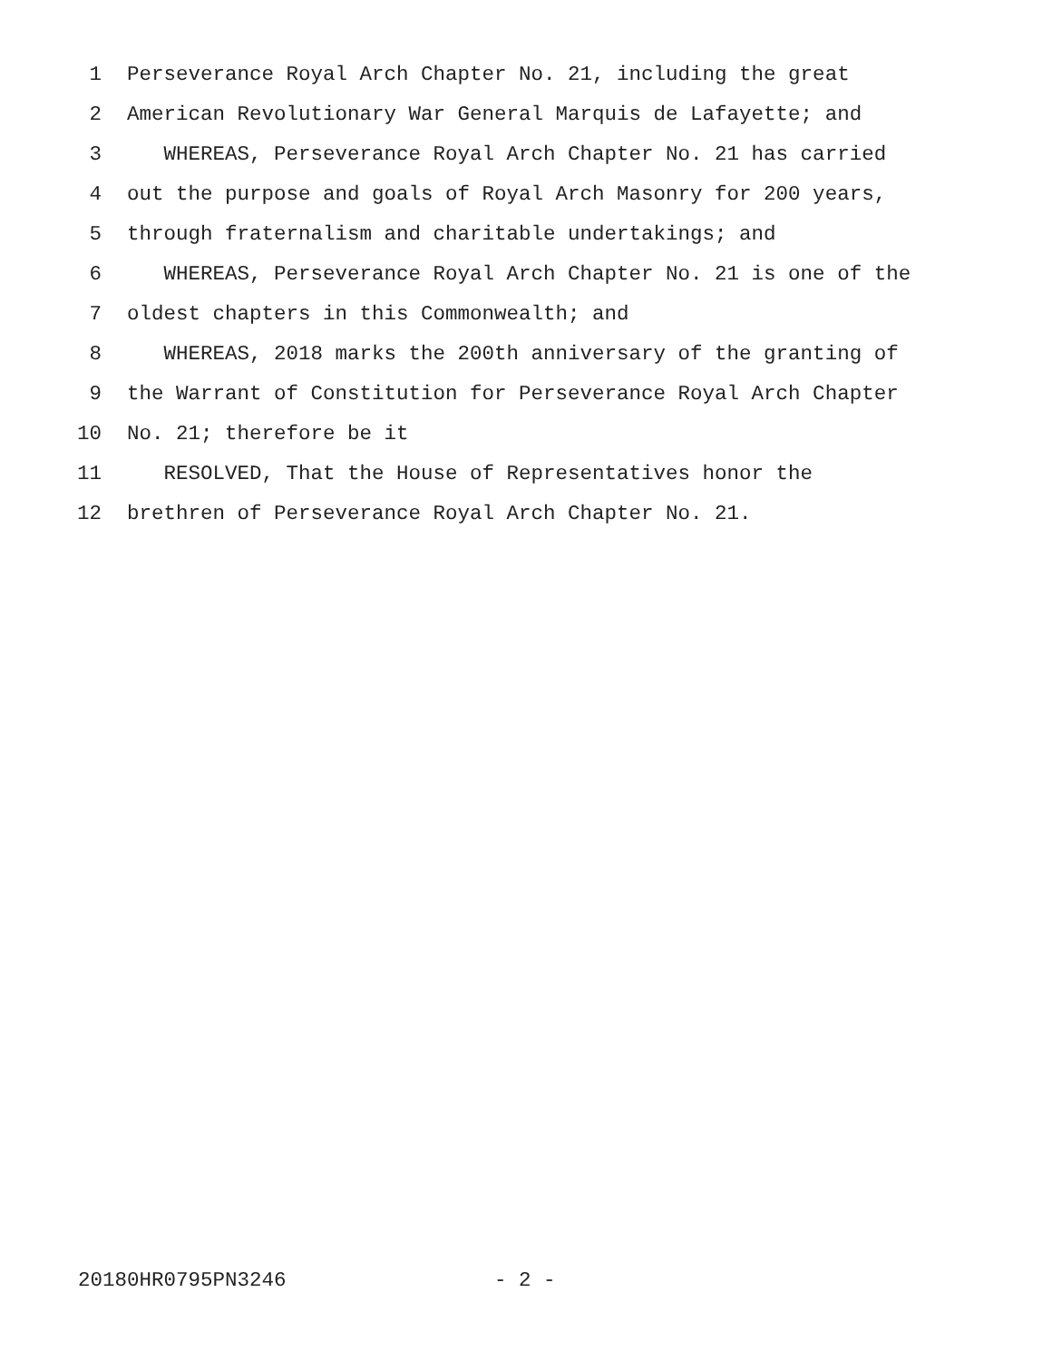1 Perseverance Royal Arch Chapter No. 21, including the great
2 American Revolutionary War General Marquis de Lafayette; and
3 WHEREAS, Perseverance Royal Arch Chapter No. 21 has carried
4 out the purpose and goals of Royal Arch Masonry for 200 years,
5 through fraternalism and charitable undertakings; and
6 WHEREAS, Perseverance Royal Arch Chapter No. 21 is one of the
7 oldest chapters in this Commonwealth; and
8 WHEREAS, 2018 marks the 200th anniversary of the granting of
9 the Warrant of Constitution for Perseverance Royal Arch Chapter
10 No. 21; therefore be it
11 RESOLVED, That the House of Representatives honor the
12 brethren of Perseverance Royal Arch Chapter No. 21.
20180HR0795PN3246 - 2 -